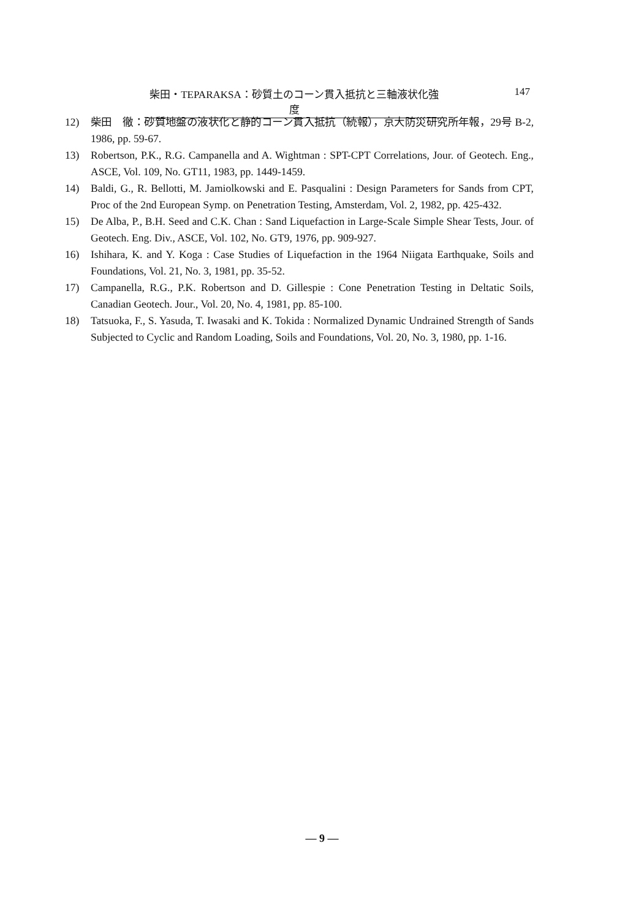柴田・TEPARAKSA：砂質土のコーン貫入抵抗と三軸液状化強度 147
12) 柴田　徹：砂質地盤の液状化と静的コーン貫入抵抗（続報），京大防災研究所年報，29号 B-2, 1986, pp. 59-67.
13) Robertson, P.K., R.G. Campanella and A. Wightman : SPT-CPT Correlations, Jour. of Geotech. Eng., ASCE, Vol. 109, No. GT11, 1983, pp. 1449-1459.
14) Baldi, G., R. Bellotti, M. Jamiolkowski and E. Pasqualini : Design Parameters for Sands from CPT, Proc of the 2nd European Symp. on Penetration Testing, Amsterdam, Vol. 2, 1982, pp. 425-432.
15) De Alba, P., B.H. Seed and C.K. Chan : Sand Liquefaction in Large-Scale Simple Shear Tests, Jour. of Geotech. Eng. Div., ASCE, Vol. 102, No. GT9, 1976, pp. 909-927.
16) Ishihara, K. and Y. Koga : Case Studies of Liquefaction in the 1964 Niigata Earthquake, Soils and Foundations, Vol. 21, No. 3, 1981, pp. 35-52.
17) Campanella, R.G., P.K. Robertson and D. Gillespie : Cone Penetration Testing in Deltatic Soils, Canadian Geotech. Jour., Vol. 20, No. 4, 1981, pp. 85-100.
18) Tatsuoka, F., S. Yasuda, T. Iwasaki and K. Tokida : Normalized Dynamic Undrained Strength of Sands Subjected to Cyclic and Random Loading, Soils and Foundations, Vol. 20, No. 3, 1980, pp. 1-16.
— 9 —